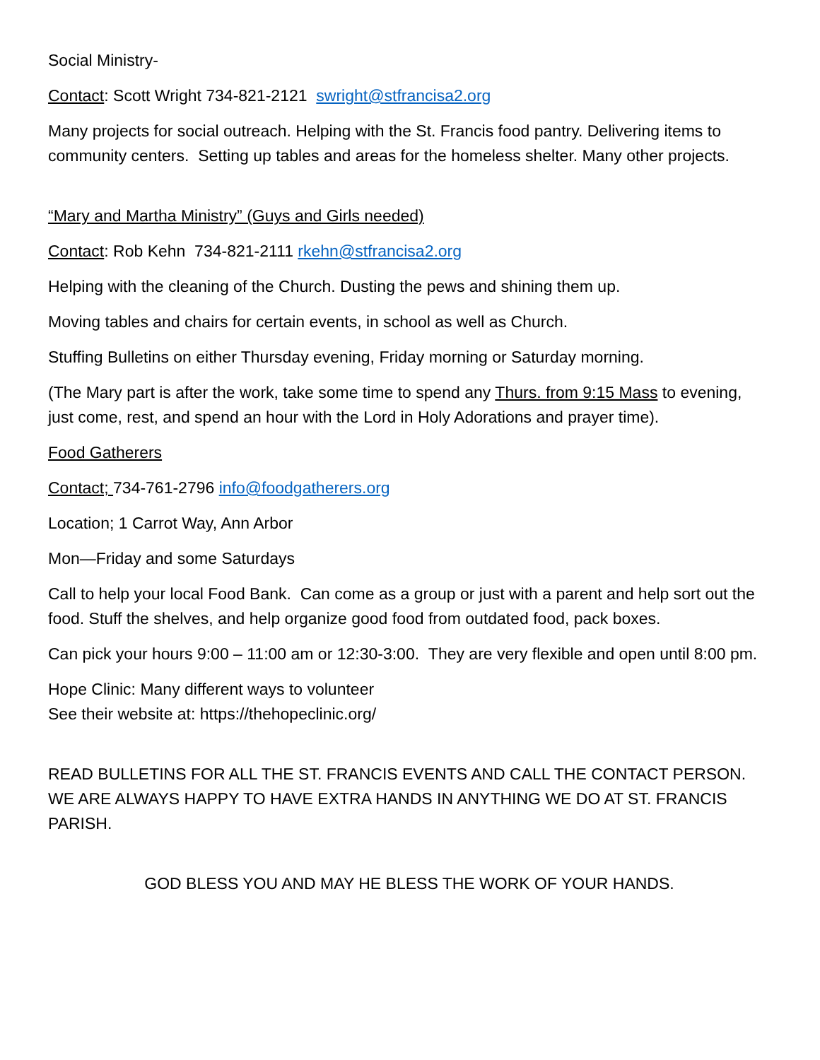Social Ministry-
Contact: Scott Wright 734-821-2121 swright@stfrancisa2.org
Many projects for social outreach. Helping with the St. Francis food pantry. Delivering items to community centers. Setting up tables and areas for the homeless shelter. Many other projects.
“Mary and Martha Ministry” (Guys and Girls needed)
Contact: Rob Kehn 734-821-2111 rkehn@stfrancisa2.org
Helping with the cleaning of the Church. Dusting the pews and shining them up.
Moving tables and chairs for certain events, in school as well as Church.
Stuffing Bulletins on either Thursday evening, Friday morning or Saturday morning.
(The Mary part is after the work, take some time to spend any Thurs. from 9:15 Mass to evening, just come, rest, and spend an hour with the Lord in Holy Adorations and prayer time).
Food Gatherers
Contact; 734-761-2796 info@foodgatherers.org
Location; 1 Carrot Way, Ann Arbor
Mon—Friday and some Saturdays
Call to help your local Food Bank. Can come as a group or just with a parent and help sort out the food. Stuff the shelves, and help organize good food from outdated food, pack boxes.
Can pick your hours 9:00 – 11:00 am or 12:30-3:00. They are very flexible and open until 8:00 pm.
Hope Clinic: Many different ways to volunteer
See their website at: https://thehopeclinic.org/
READ BULLETINS FOR ALL THE ST. FRANCIS EVENTS AND CALL THE CONTACT PERSON. WE ARE ALWAYS HAPPY TO HAVE EXTRA HANDS IN ANYTHING WE DO AT ST. FRANCIS PARISH.
GOD BLESS YOU AND MAY HE BLESS THE WORK OF YOUR HANDS.